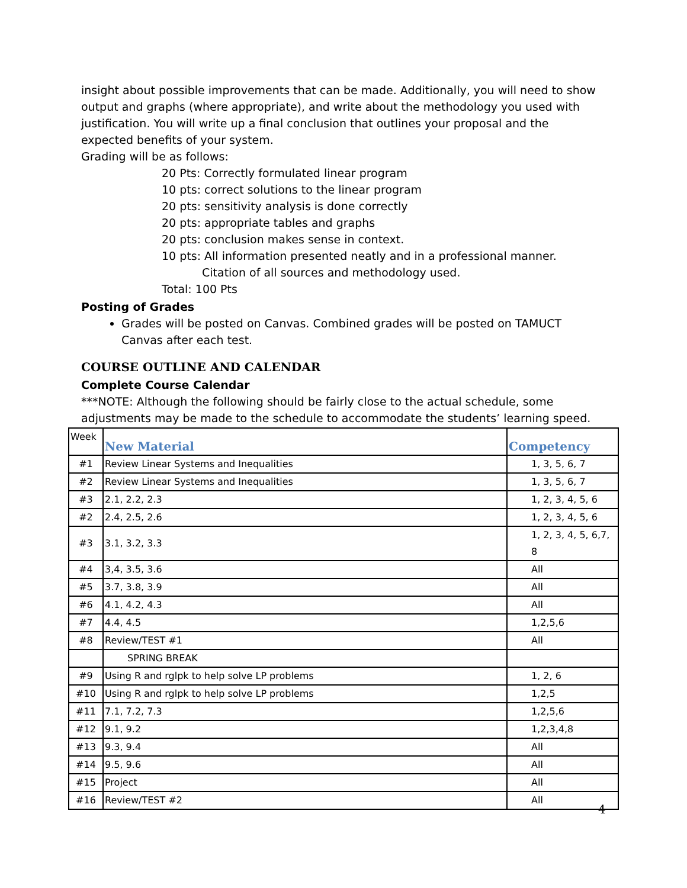insight about possible improvements that can be made. Additionally, you will need to show output and graphs (where appropriate), and write about the methodology you used with justification. You will write up a final conclusion that outlines your proposal and the expected benefits of your system.
Grading will be as follows:
20 Pts: Correctly formulated linear program
10 pts: correct solutions to the linear program
20 pts: sensitivity analysis is done correctly
20 pts: appropriate tables and graphs
20 pts: conclusion makes sense in context.
10 pts: All information presented neatly and in a professional manner. Citation of all sources and methodology used.
Total: 100 Pts
Posting of Grades
Grades will be posted on Canvas. Combined grades will be posted on TAMUCT Canvas after each test.
COURSE OUTLINE AND CALENDAR
Complete Course Calendar
***NOTE: Although the following should be fairly close to the actual schedule, some adjustments may be made to the schedule to accommodate the students’ learning speed.
| Week | New Material | Competency |
| #1 | Review Linear Systems and Inequalities | 1, 3, 5, 6, 7 |
| #2 | Review Linear Systems and Inequalities | 1, 3, 5, 6, 7 |
| #3 | 2.1, 2.2, 2.3 | 1, 2, 3, 4, 5, 6 |
| #2 | 2.4, 2.5, 2.6 | 1, 2, 3, 4, 5, 6 |
| #3 | 3.1, 3.2, 3.3 | 1, 2, 3, 4, 5, 6,7, 8 |
| #4 | 3,4, 3.5, 3.6 | All |
| #5 | 3.7, 3.8, 3.9 | All |
| #6 | 4.1, 4.2, 4.3 | All |
| #7 | 4.4, 4.5 | 1,2,5,6 |
| #8 | Review/TEST #1 | All |
| | SPRING BREAK | |
| #9 | Using R and rglpk to help solve LP problems | 1, 2, 6 |
| #10 | Using R and rglpk to help solve LP problems | 1,2,5 |
| #11 | 7.1, 7.2, 7.3 | 1,2,5,6 |
| #12 | 9.1, 9.2 | 1,2,3,4,8 |
| #13 | 9.3, 9.4 | All |
| #14 | 9.5, 9.6 | All |
| #15 | Project | All |
| #16 | Review/TEST #2 | All |
4